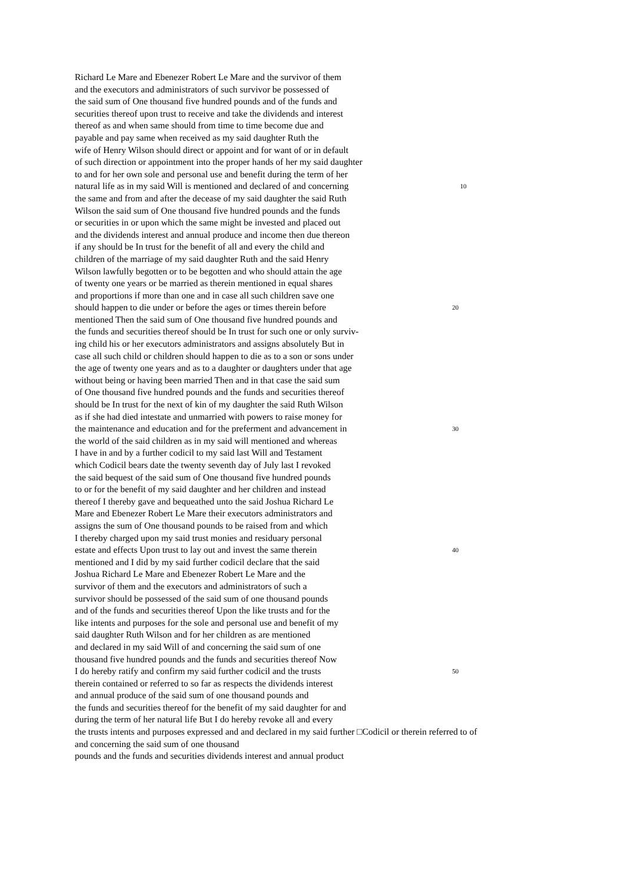Richard Le Mare and Ebenezer Robert Le Mare and the survivor of them
and the executors and administrators of such survivor be possessed of
the said sum of One thousand five hundred pounds and of the funds and
securities thereof upon trust to receive and take the dividends and interest
thereof as and when same should from time to time become due and
payable and pay same when received as my said daughter Ruth the
wife of Henry Wilson should direct or appoint and for want of or in default
of such direction or appointment into the proper hands of her my said daughter
to and for her own sole and personal use and benefit during the term of her
natural life as in my said Will is mentioned and declared of and concerning 10
the same and from and after the decease of my said daughter the said Ruth
Wilson the said sum of One thousand five hundred pounds and the funds
or securities in or upon which the same might be invested and placed out
and the dividends interest and annual produce and income then due thereon
if any should be In trust for the benefit of all and every the child and
children of the marriage of my said daughter Ruth and the said Henry
Wilson lawfully begotten or to be begotten and who should attain the age
of twenty one years or be married as therein mentioned in equal shares
and proportions if more than one and in case all such children save one
should happen to die under or before the ages or times therein before 20
mentioned Then the said sum of One thousand five hundred pounds and
the funds and securities thereof should be In trust for such one or only surviv-
ing child his or her executors administrators and assigns absolutely But in
case all such child or children should happen to die as to a son or sons under
the age of twenty one years and as to a daughter or daughters under that age
without being or having been married Then and in that case the said sum
of One thousand five hundred pounds and the funds and securities thereof
should be In trust for the next of kin of my daughter the said Ruth Wilson
as if she had died intestate and unmarried with powers to raise money for
the maintenance and education and for the preferment and advancement in 30
the world of the said children as in my said will mentioned and whereas
I have in and by a further codicil to my said last Will and Testament
which Codicil bears date the twenty seventh day of July last I revoked
the said bequest of the said sum of One thousand five hundred pounds
to or for the benefit of my said daughter and her children and instead
thereof I thereby gave and bequeathed unto the said Joshua Richard Le
Mare and Ebenezer Robert Le Mare their executors administrators and
assigns the sum of One thousand pounds to be raised from and which
I thereby charged upon my said trust monies and residuary personal
estate and effects Upon trust to lay out and invest the same therein 40
mentioned and I did by my said further codicil declare that the said
Joshua Richard Le Mare and Ebenezer Robert Le Mare and the
survivor of them and the executors and administrators of such a
survivor should be possessed of the said sum of one thousand pounds
and of the funds and securities thereof Upon the like trusts and for the
like intents and purposes for the sole and personal use and benefit of my
said daughter Ruth Wilson and for her children as are mentioned
and declared in my said Will of and concerning the said sum of one
thousand five hundred pounds and the funds and securities thereof Now
I do hereby ratify and confirm my said further codicil and the trusts 50
therein contained or referred to so far as respects the dividends interest
and annual produce of the said sum of one thousand pounds and
the funds and securities thereof for the benefit of my said daughter for and
during the term of her natural life But I do hereby revoke all and every
the trusts intents and purposes expressed and and declared in my said further □Codicil or therein referred to of
and concerning the said sum of one thousand
pounds and the funds and securities dividends interest and annual product